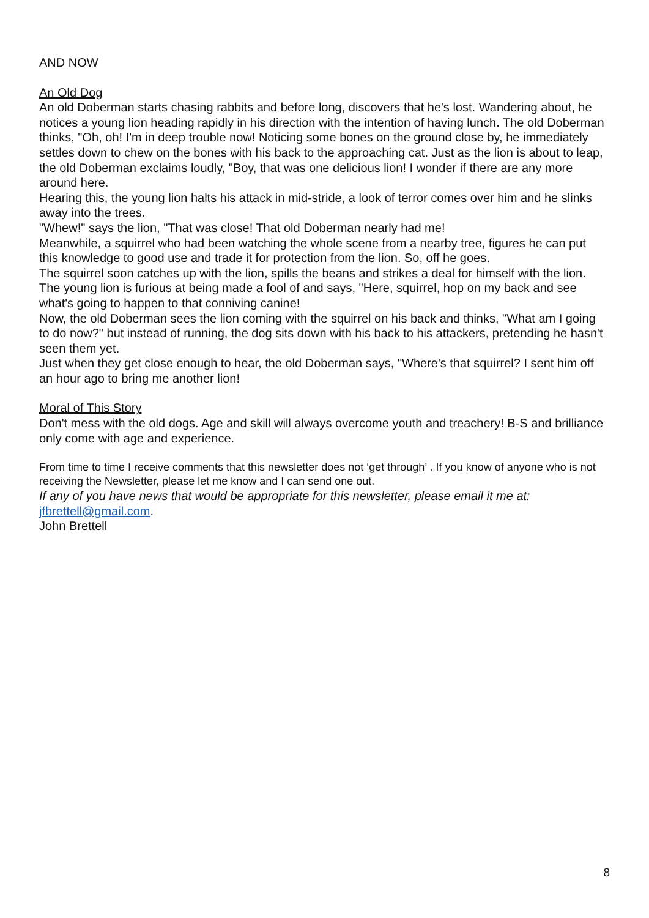AND NOW
An Old Dog
An old Doberman starts chasing rabbits and before long, discovers that he's lost. Wandering about, he notices a young lion heading rapidly in his direction with the intention of having lunch. The old Doberman thinks, "Oh, oh! I'm in deep trouble now! Noticing some bones on the ground close by, he immediately settles down to chew on the bones with his back to the approaching cat. Just as the lion is about to leap, the old Doberman exclaims loudly, "Boy, that was one delicious lion! I wonder if there are any more around here.
Hearing this, the young lion halts his attack in mid-stride, a look of terror comes over him and he slinks away into the trees.
"Whew!" says the lion, "That was close! That old Doberman nearly had me!
Meanwhile, a squirrel who had been watching the whole scene from a nearby tree, figures he can put this knowledge to good use and trade it for protection from the lion. So, off he goes.
The squirrel soon catches up with the lion, spills the beans and strikes a deal for himself with the lion. The young lion is furious at being made a fool of and says, "Here, squirrel, hop on my back and see what's going to happen to that conniving canine!
Now, the old Doberman sees the lion coming with the squirrel on his back and thinks, "What am I going to do now?" but instead of running, the dog sits down with his back to his attackers, pretending he hasn't seen them yet.
Just when they get close enough to hear, the old Doberman says, "Where's that squirrel? I sent him off an hour ago to bring me another lion!
Moral of This Story
Don't mess with the old dogs. Age and skill will always overcome youth and treachery! B-S and brilliance only come with age and experience.
From time to time I receive comments that this newsletter does not ‘get through’ . If you know of anyone who is not receiving the Newsletter, please let me know and I can send one out.
If any of you have news that would be appropriate for this newsletter, please email it me at: jfbrettell@gmail.com.
John Brettell
8